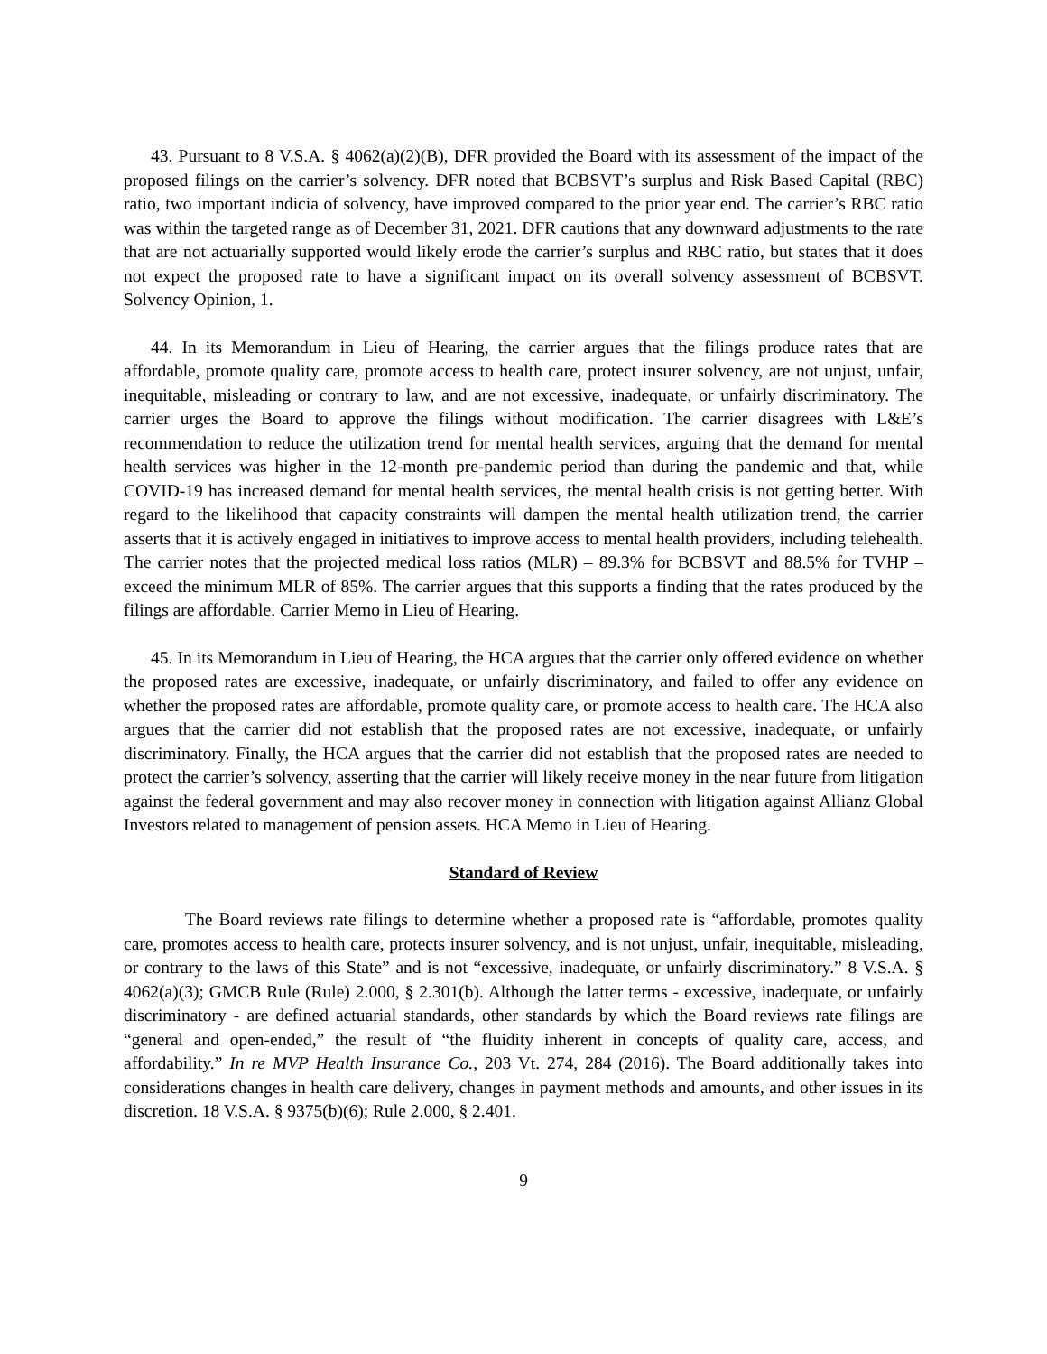43. Pursuant to 8 V.S.A. § 4062(a)(2)(B), DFR provided the Board with its assessment of the impact of the proposed filings on the carrier’s solvency. DFR noted that BCBSVT’s surplus and Risk Based Capital (RBC) ratio, two important indicia of solvency, have improved compared to the prior year end. The carrier’s RBC ratio was within the targeted range as of December 31, 2021. DFR cautions that any downward adjustments to the rate that are not actuarially supported would likely erode the carrier’s surplus and RBC ratio, but states that it does not expect the proposed rate to have a significant impact on its overall solvency assessment of BCBSVT. Solvency Opinion, 1.
44. In its Memorandum in Lieu of Hearing, the carrier argues that the filings produce rates that are affordable, promote quality care, promote access to health care, protect insurer solvency, are not unjust, unfair, inequitable, misleading or contrary to law, and are not excessive, inadequate, or unfairly discriminatory. The carrier urges the Board to approve the filings without modification. The carrier disagrees with L&E’s recommendation to reduce the utilization trend for mental health services, arguing that the demand for mental health services was higher in the 12-month pre-pandemic period than during the pandemic and that, while COVID-19 has increased demand for mental health services, the mental health crisis is not getting better. With regard to the likelihood that capacity constraints will dampen the mental health utilization trend, the carrier asserts that it is actively engaged in initiatives to improve access to mental health providers, including telehealth. The carrier notes that the projected medical loss ratios (MLR) – 89.3% for BCBSVT and 88.5% for TVHP – exceed the minimum MLR of 85%. The carrier argues that this supports a finding that the rates produced by the filings are affordable. Carrier Memo in Lieu of Hearing.
45. In its Memorandum in Lieu of Hearing, the HCA argues that the carrier only offered evidence on whether the proposed rates are excessive, inadequate, or unfairly discriminatory, and failed to offer any evidence on whether the proposed rates are affordable, promote quality care, or promote access to health care. The HCA also argues that the carrier did not establish that the proposed rates are not excessive, inadequate, or unfairly discriminatory. Finally, the HCA argues that the carrier did not establish that the proposed rates are needed to protect the carrier’s solvency, asserting that the carrier will likely receive money in the near future from litigation against the federal government and may also recover money in connection with litigation against Allianz Global Investors related to management of pension assets. HCA Memo in Lieu of Hearing.
Standard of Review
The Board reviews rate filings to determine whether a proposed rate is “affordable, promotes quality care, promotes access to health care, protects insurer solvency, and is not unjust, unfair, inequitable, misleading, or contrary to the laws of this State” and is not “excessive, inadequate, or unfairly discriminatory.” 8 V.S.A. § 4062(a)(3); GMCB Rule (Rule) 2.000, § 2.301(b). Although the latter terms - excessive, inadequate, or unfairly discriminatory - are defined actuarial standards, other standards by which the Board reviews rate filings are “general and open-ended,” the result of “the fluidity inherent in concepts of quality care, access, and affordability.” In re MVP Health Insurance Co., 203 Vt. 274, 284 (2016). The Board additionally takes into considerations changes in health care delivery, changes in payment methods and amounts, and other issues in its discretion. 18 V.S.A. § 9375(b)(6); Rule 2.000, § 2.401.
9